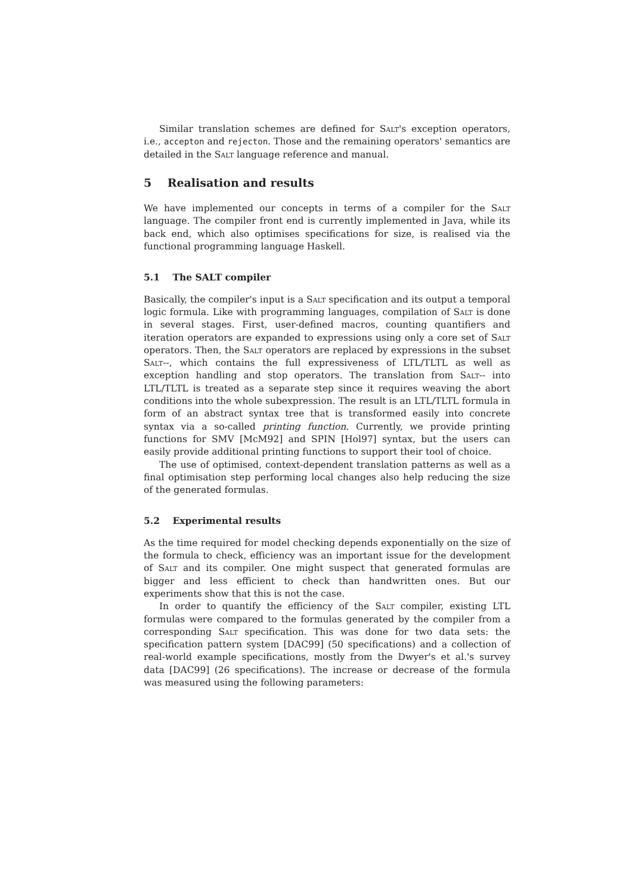Similar translation schemes are defined for Salt's exception operators, i.e., accepton and rejecton. Those and the remaining operators' semantics are detailed in the Salt language reference and manual.
5 Realisation and results
We have implemented our concepts in terms of a compiler for the Salt language. The compiler front end is currently implemented in Java, while its back end, which also optimises specifications for size, is realised via the functional programming language Haskell.
5.1 The SALT compiler
Basically, the compiler's input is a Salt specification and its output a temporal logic formula. Like with programming languages, compilation of Salt is done in several stages. First, user-defined macros, counting quantifiers and iteration operators are expanded to expressions using only a core set of Salt operators. Then, the Salt operators are replaced by expressions in the subset Salt--, which contains the full expressiveness of LTL/TLTL as well as exception handling and stop operators. The translation from Salt-- into LTL/TLTL is treated as a separate step since it requires weaving the abort conditions into the whole subexpression. The result is an LTL/TLTL formula in form of an abstract syntax tree that is transformed easily into concrete syntax via a so-called printing function. Currently, we provide printing functions for SMV [McM92] and SPIN [Hol97] syntax, but the users can easily provide additional printing functions to support their tool of choice.
The use of optimised, context-dependent translation patterns as well as a final optimisation step performing local changes also help reducing the size of the generated formulas.
5.2 Experimental results
As the time required for model checking depends exponentially on the size of the formula to check, efficiency was an important issue for the development of Salt and its compiler. One might suspect that generated formulas are bigger and less efficient to check than handwritten ones. But our experiments show that this is not the case.
In order to quantify the efficiency of the Salt compiler, existing LTL formulas were compared to the formulas generated by the compiler from a corresponding Salt specification. This was done for two data sets: the specification pattern system [DAC99] (50 specifications) and a collection of real-world example specifications, mostly from the Dwyer's et al.'s survey data [DAC99] (26 specifications). The increase or decrease of the formula was measured using the following parameters: